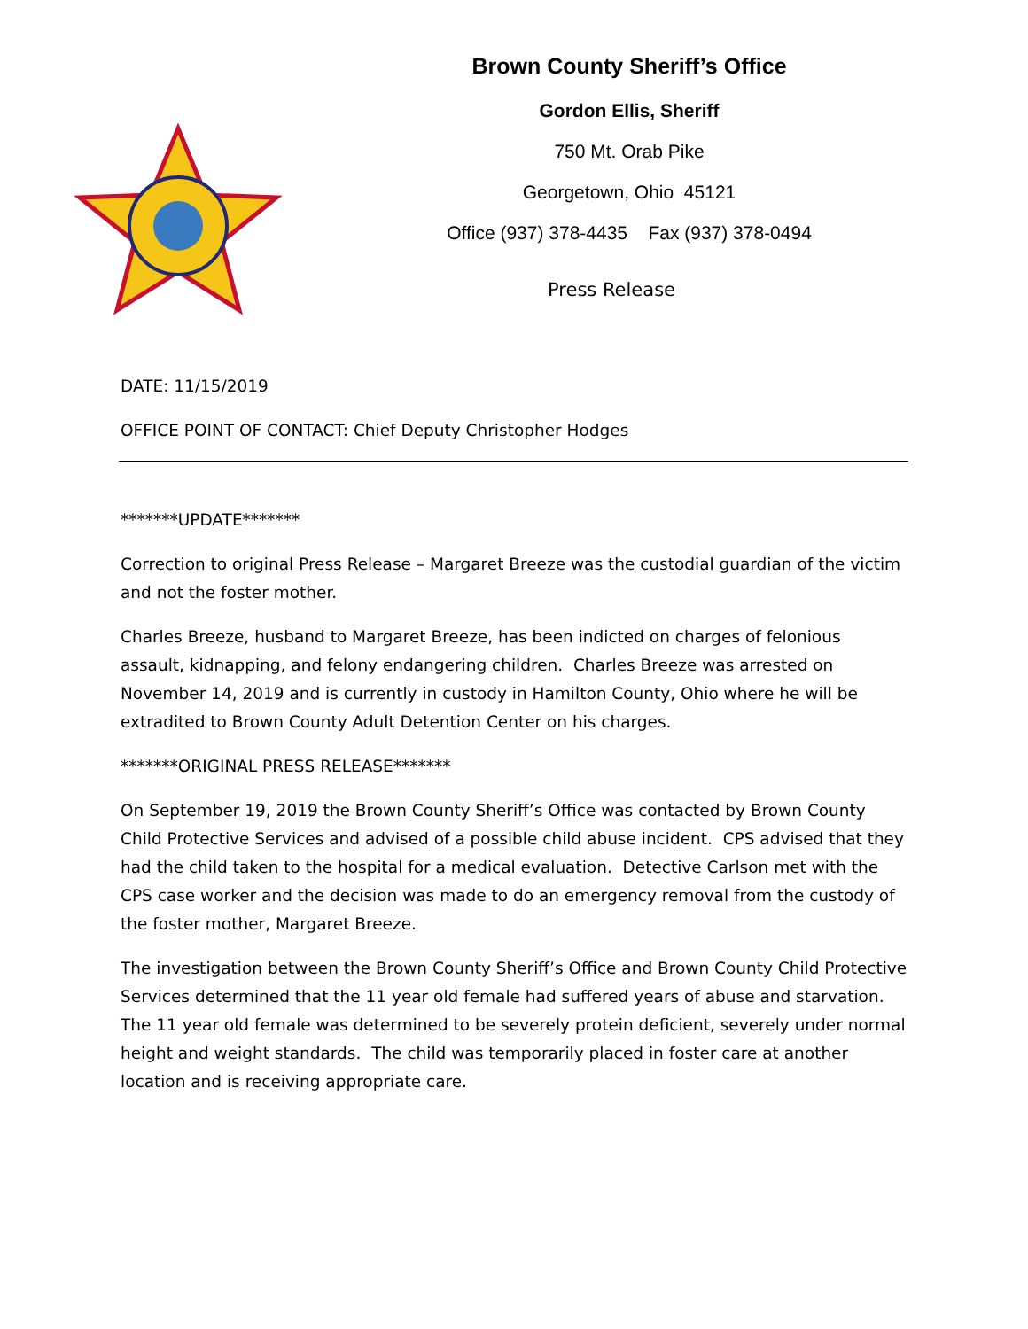Brown County Sheriff’s Office
Gordon Ellis, Sheriff
750 Mt. Orab Pike
Georgetown, Ohio 45121
Office (937) 378-4435 Fax (937) 378-0494
Press Release
DATE: 11/15/2019
OFFICE POINT OF CONTACT: Chief Deputy Christopher Hodges
*******UPDATE*******
Correction to original Press Release – Margaret Breeze was the custodial guardian of the victim and not the foster mother.
Charles Breeze, husband to Margaret Breeze, has been indicted on charges of felonious assault, kidnapping, and felony endangering children. Charles Breeze was arrested on November 14, 2019 and is currently in custody in Hamilton County, Ohio where he will be extradited to Brown County Adult Detention Center on his charges.
*******ORIGINAL PRESS RELEASE*******
On September 19, 2019 the Brown County Sheriff’s Office was contacted by Brown County Child Protective Services and advised of a possible child abuse incident. CPS advised that they had the child taken to the hospital for a medical evaluation. Detective Carlson met with the CPS case worker and the decision was made to do an emergency removal from the custody of the foster mother, Margaret Breeze.
The investigation between the Brown County Sheriff’s Office and Brown County Child Protective Services determined that the 11 year old female had suffered years of abuse and starvation. The 11 year old female was determined to be severely protein deficient, severely under normal height and weight standards. The child was temporarily placed in foster care at another location and is receiving appropriate care.